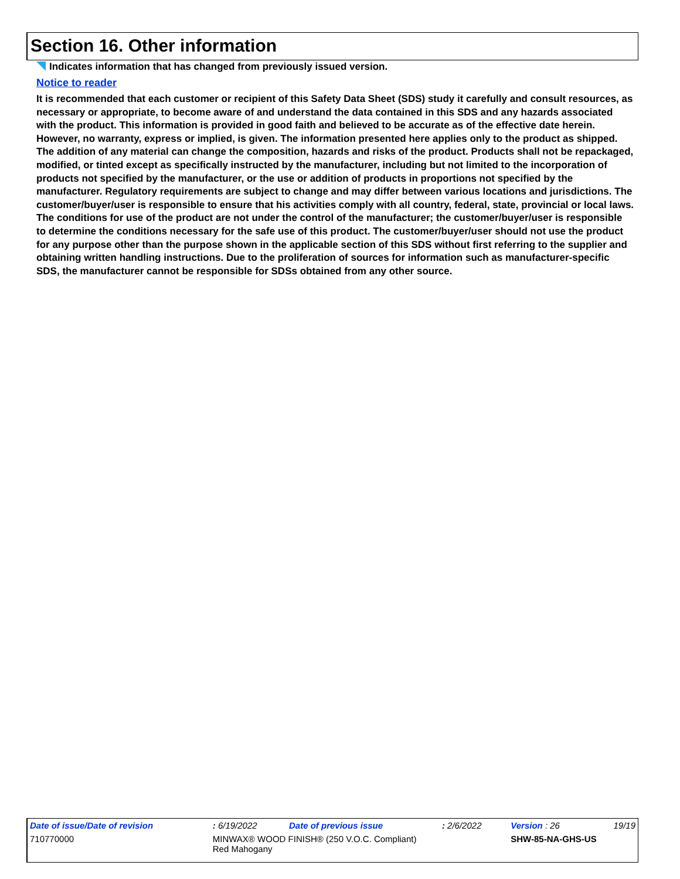Section 16. Other information
Indicates information that has changed from previously issued version.
Notice to reader
It is recommended that each customer or recipient of this Safety Data Sheet (SDS) study it carefully and consult resources, as necessary or appropriate, to become aware of and understand the data contained in this SDS and any hazards associated with the product. This information is provided in good faith and believed to be accurate as of the effective date herein. However, no warranty, express or implied, is given. The information presented here applies only to the product as shipped. The addition of any material can change the composition, hazards and risks of the product. Products shall not be repackaged, modified, or tinted except as specifically instructed by the manufacturer, including but not limited to the incorporation of products not specified by the manufacturer, or the use or addition of products in proportions not specified by the manufacturer. Regulatory requirements are subject to change and may differ between various locations and jurisdictions. The customer/buyer/user is responsible to ensure that his activities comply with all country, federal, state, provincial or local laws. The conditions for use of the product are not under the control of the manufacturer; the customer/buyer/user is responsible to determine the conditions necessary for the safe use of this product. The customer/buyer/user should not use the product for any purpose other than the purpose shown in the applicable section of this SDS without first referring to the supplier and obtaining written handling instructions. Due to the proliferation of sources for information such as manufacturer-specific SDS, the manufacturer cannot be responsible for SDSs obtained from any other source.
| Date of issue/Date of revision | | : 6/19/2022 | Date of previous issue | : 2/6/2022 | Version : 26 | 19/19 |
| 710770000 | MINWAX® WOOD FINISH® (250 V.O.C. Compliant) Red Mahogany | | | | SHW-85-NA-GHS-US | |